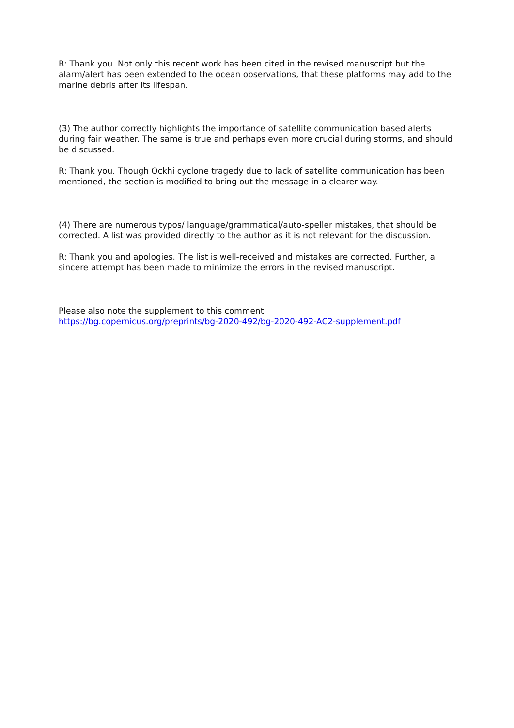R: Thank you. Not only this recent work has been cited in the revised manuscript but the alarm/alert has been extended to the ocean observations, that these platforms may add to the marine debris after its lifespan.
(3) The author correctly highlights the importance of satellite communication based alerts during fair weather. The same is true and perhaps even more crucial during storms, and should be discussed.
R: Thank you. Though Ockhi cyclone tragedy due to lack of satellite communication has been mentioned, the section is modified to bring out the message in a clearer way.
(4) There are numerous typos/ language/grammatical/auto-speller mistakes, that should be corrected. A list was provided directly to the author as it is not relevant for the discussion.
R: Thank you and apologies. The list is well-received and mistakes are corrected. Further, a sincere attempt has been made to minimize the errors in the revised manuscript.
Please also note the supplement to this comment:
https://bg.copernicus.org/preprints/bg-2020-492/bg-2020-492-AC2-supplement.pdf